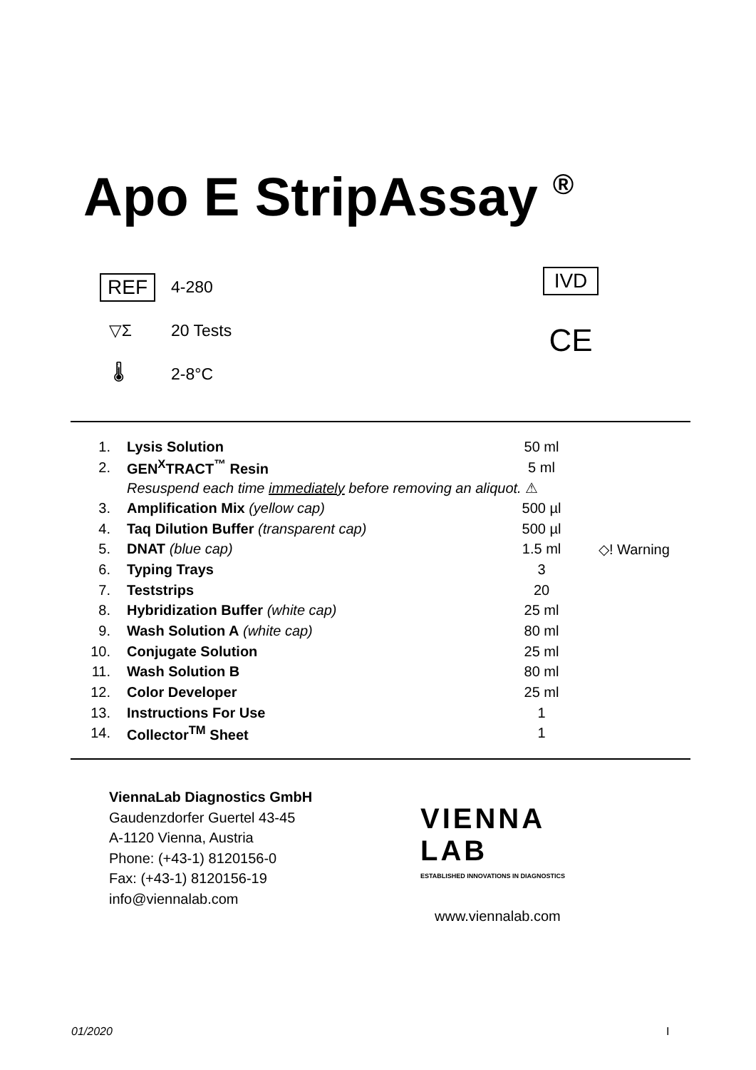Apo E StripAssay <sup>®</sup>
REF 4-280
▽Σ 20 Tests
🌡 2-8°C
IVD
CE
| 1. | Lysis Solution | 50 ml | |
| 2. | GEN<sup>X</sup>TRACT<sup>™</sup> Resin | 5 ml | |
| | Resuspend each time immediately before removing an aliquot. ⚠ | | |
| 3. | Amplification Mix (yellow cap) | 500 µl | |
| 4. | Taq Dilution Buffer (transparent cap) | 500 µl | |
| 5. | DNAT (blue cap) | 1.5 ml | ◇! Warning |
| 6. | Typing Trays | 3 | |
| 7. | Teststrips | 20 | |
| 8. | Hybridization Buffer (white cap) | 25 ml | |
| 9. | Wash Solution A (white cap) | 80 ml | |
| 10. | Conjugate Solution | 25 ml | |
| 11. | Wash Solution B | 80 ml | |
| 12. | Color Developer | 25 ml | |
| 13. | Instructions For Use | 1 | |
| 14. | Collector<sup>TM</sup> Sheet | 1 | |
ViennaLab Diagnostics GmbH
Gaudenzdorfer Guertel 43-45
A-1120 Vienna, Austria
Phone: (+43-1) 8120156-0
Fax: (+43-1) 8120156-19
info@viennalab.com
VIENNA
LAB
ESTABLISHED INNOVATIONS IN DIAGNOSTICS
www.viennalab.com
01/2020 I